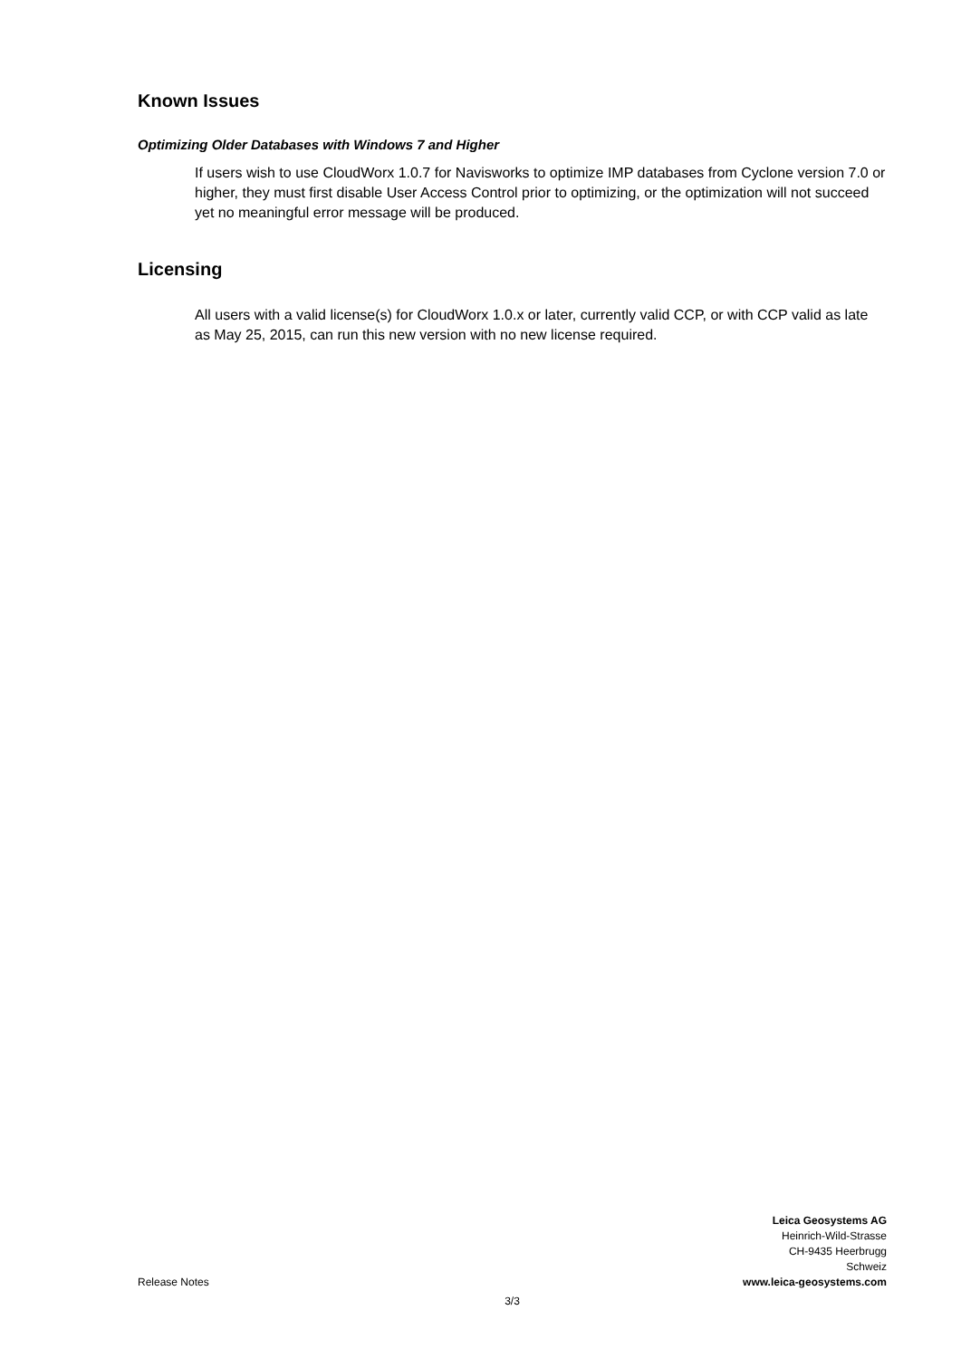Known Issues
Optimizing Older Databases with Windows 7 and Higher
If users wish to use CloudWorx 1.0.7 for Navisworks to optimize IMP databases from Cyclone version 7.0 or higher, they must first disable User Access Control prior to optimizing, or the optimization will not succeed yet no meaningful error message will be produced.
Licensing
All users with a valid license(s) for CloudWorx 1.0.x or later, currently valid CCP, or with CCP valid as late as May 25, 2015, can run this new version with no new license required.
Leica Geosystems AG
Heinrich-Wild-Strasse
CH-9435 Heerbrugg
Schweiz
Release Notes www.leica-geosystems.com
3/3